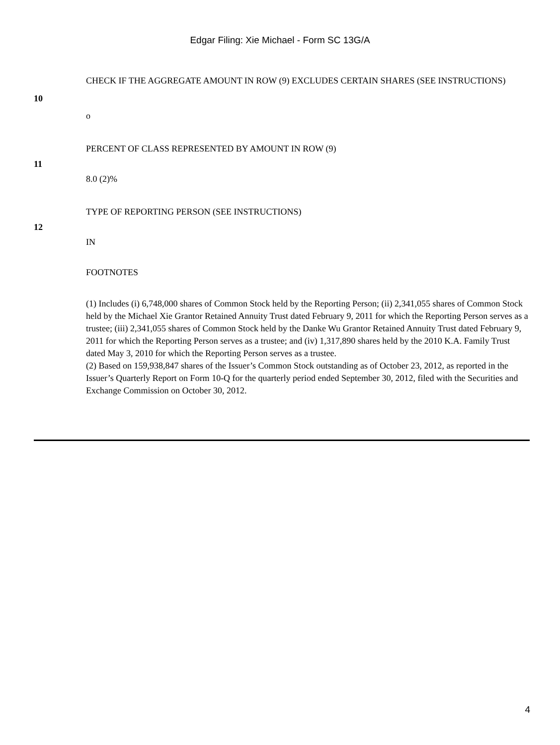Edgar Filing: Xie Michael - Form SC 13G/A
| 10 | CHECK IF THE AGGREGATE AMOUNT IN ROW (9) EXCLUDES CERTAIN SHARES (SEE INSTRUCTIONS) o |
| 11 | PERCENT OF CLASS REPRESENTED BY AMOUNT IN ROW (9) 8.0 (2)% |
| 12 | TYPE OF REPORTING PERSON (SEE INSTRUCTIONS) IN |
| | FOOTNOTES (1) Includes (i) 6,748,000 shares of Common Stock held by the Reporting Person; (ii) 2,341,055 shares of Common Stock held by the Michael Xie Grantor Retained Annuity Trust dated February 9, 2011 for which the Reporting Person serves as a trustee; (iii) 2,341,055 shares of Common Stock held by the Danke Wu Grantor Retained Annuity Trust dated February 9, 2011 for which the Reporting Person serves as a trustee; and (iv) 1,317,890 shares held by the 2010 K.A. Family Trust dated May 3, 2010 for which the Reporting Person serves as a trustee. (2) Based on 159,938,847 shares of the Issuer’s Common Stock outstanding as of October 23, 2012, as reported in the Issuer’s Quarterly Report on Form 10-Q for the quarterly period ended September 30, 2012, filed with the Securities and Exchange Commission on October 30, 2012. |
4